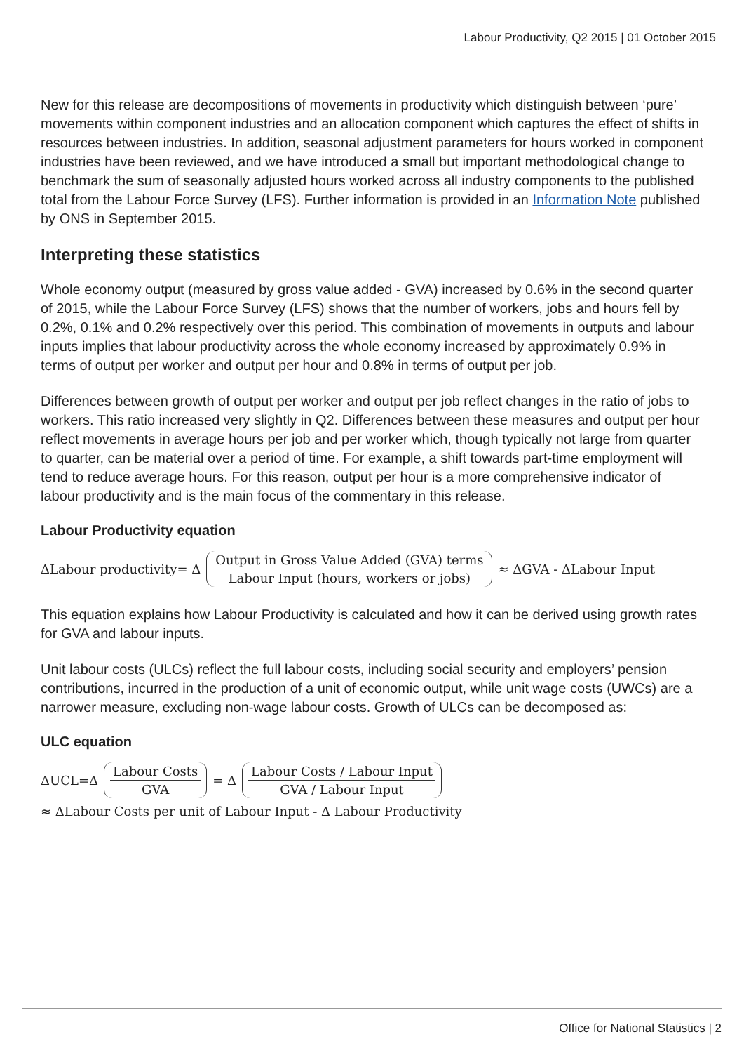Labour Productivity, Q2 2015 | 01 October 2015
New for this release are decompositions of movements in productivity which distinguish between ‘pure’ movements within component industries and an allocation component which captures the effect of shifts in resources between industries. In addition, seasonal adjustment parameters for hours worked in component industries have been reviewed, and we have introduced a small but important methodological change to benchmark the sum of seasonally adjusted hours worked across all industry components to the published total from the Labour Force Survey (LFS). Further information is provided in an Information Note published by ONS in September 2015.
Interpreting these statistics
Whole economy output (measured by gross value added - GVA) increased by 0.6% in the second quarter of 2015, while the Labour Force Survey (LFS) shows that the number of workers, jobs and hours fell by 0.2%, 0.1% and 0.2% respectively over this period. This combination of movements in outputs and labour inputs implies that labour productivity across the whole economy increased by approximately 0.9% in terms of output per worker and output per hour and 0.8% in terms of output per job.
Differences between growth of output per worker and output per job reflect changes in the ratio of jobs to workers. This ratio increased very slightly in Q2. Differences between these measures and output per hour reflect movements in average hours per job and per worker which, though typically not large from quarter to quarter, can be material over a period of time. For example, a shift towards part-time employment will tend to reduce average hours. For this reason, output per hour is a more comprehensive indicator of labour productivity and is the main focus of the commentary in this release.
Labour Productivity equation
ΔLabour productivity= Δ Output in Gross Value Added (GVA) terms Labour Input (hours, workers or jobs) ≈ ΔGVA - ΔLabour Input
This equation explains how Labour Productivity is calculated and how it can be derived using growth rates for GVA and labour inputs.
Unit labour costs (ULCs) reflect the full labour costs, including social security and employers’ pension contributions, incurred in the production of a unit of economic output, while unit wage costs (UWCs) are a narrower measure, excluding non-wage labour costs. Growth of ULCs can be decomposed as:
ULC equation
ΔUCL=Δ Labour Costs GVA = Δ Labour Costs / Labour Input GVA / Labour Input
≈ ΔLabour Costs per unit of Labour Input - Δ Labour Productivity
Office for National Statistics | 2